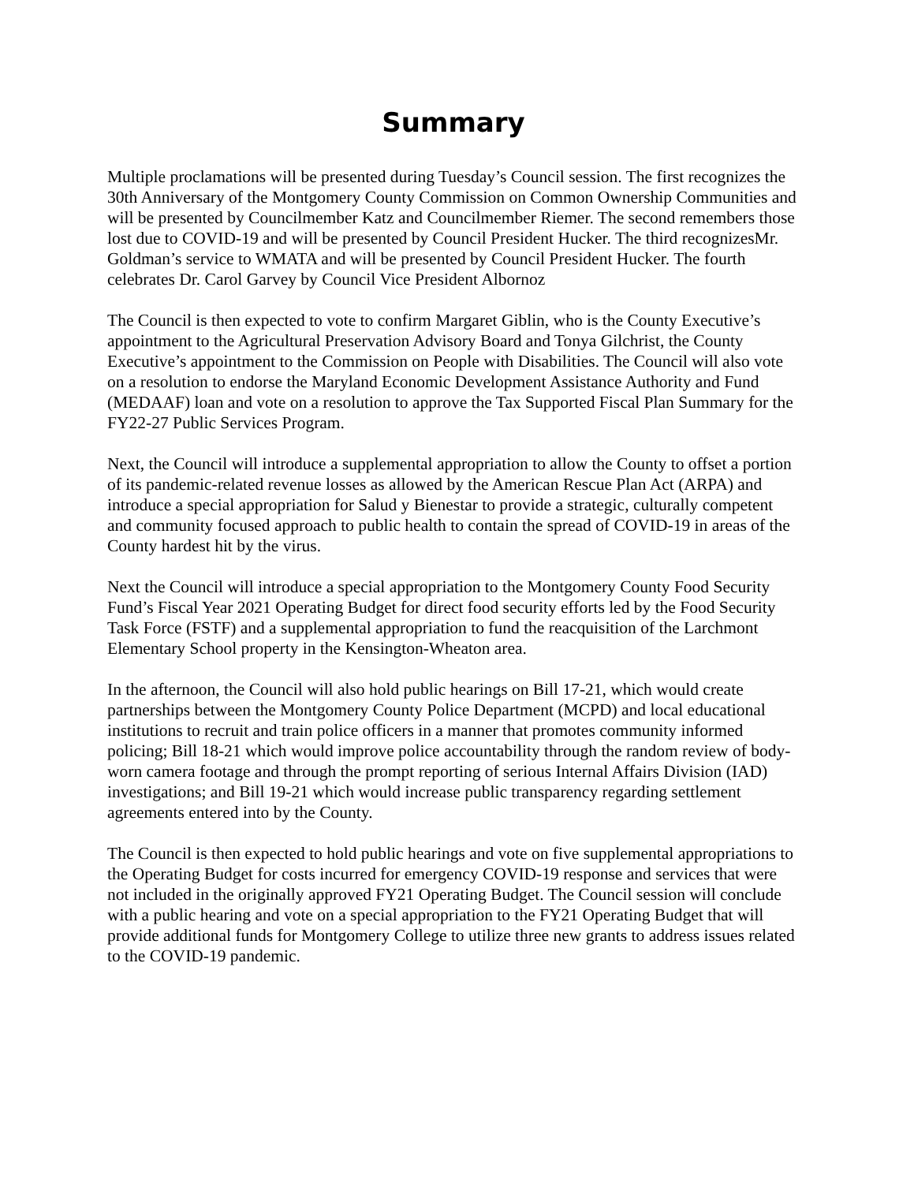Summary
Multiple proclamations will be presented during Tuesday’s Council session. The first recognizes the 30th Anniversary of the Montgomery County Commission on Common Ownership Communities and will be presented by Councilmember Katz and Councilmember Riemer. The second remembers those lost due to COVID-19 and will be presented by Council President Hucker. The third recognizesMr. Goldman’s service to WMATA and will be presented by Council President Hucker. The fourth celebrates Dr. Carol Garvey by Council Vice President Albornoz
The Council is then expected to vote to confirm Margaret Giblin, who is the County Executive’s appointment to the Agricultural Preservation Advisory Board and Tonya Gilchrist, the County Executive’s appointment to the Commission on People with Disabilities. The Council will also vote on a resolution to endorse the Maryland Economic Development Assistance Authority and Fund (MEDAAF) loan and vote on a resolution to approve the Tax Supported Fiscal Plan Summary for the FY22-27 Public Services Program.
Next, the Council will introduce a supplemental appropriation to allow the County to offset a portion of its pandemic-related revenue losses as allowed by the American Rescue Plan Act (ARPA) and introduce a special appropriation for Salud y Bienestar to provide a strategic, culturally competent and community focused approach to public health to contain the spread of COVID-19 in areas of the County hardest hit by the virus.
Next the Council will introduce a special appropriation to the Montgomery County Food Security Fund’s Fiscal Year 2021 Operating Budget for direct food security efforts led by the Food Security Task Force (FSTF) and a supplemental appropriation to fund the reacquisition of the Larchmont Elementary School property in the Kensington-Wheaton area.
In the afternoon, the Council will also hold public hearings on Bill 17-21, which would create partnerships between the Montgomery County Police Department (MCPD) and local educational institutions to recruit and train police officers in a manner that promotes community informed policing; Bill 18-21 which would improve police accountability through the random review of body-worn camera footage and through the prompt reporting of serious Internal Affairs Division (IAD) investigations; and Bill 19-21 which would increase public transparency regarding settlement agreements entered into by the County.
The Council is then expected to hold public hearings and vote on five supplemental appropriations to the Operating Budget for costs incurred for emergency COVID-19 response and services that were not included in the originally approved FY21 Operating Budget. The Council session will conclude with a public hearing and vote on a special appropriation to the FY21 Operating Budget that will provide additional funds for Montgomery College to utilize three new grants to address issues related to the COVID-19 pandemic.